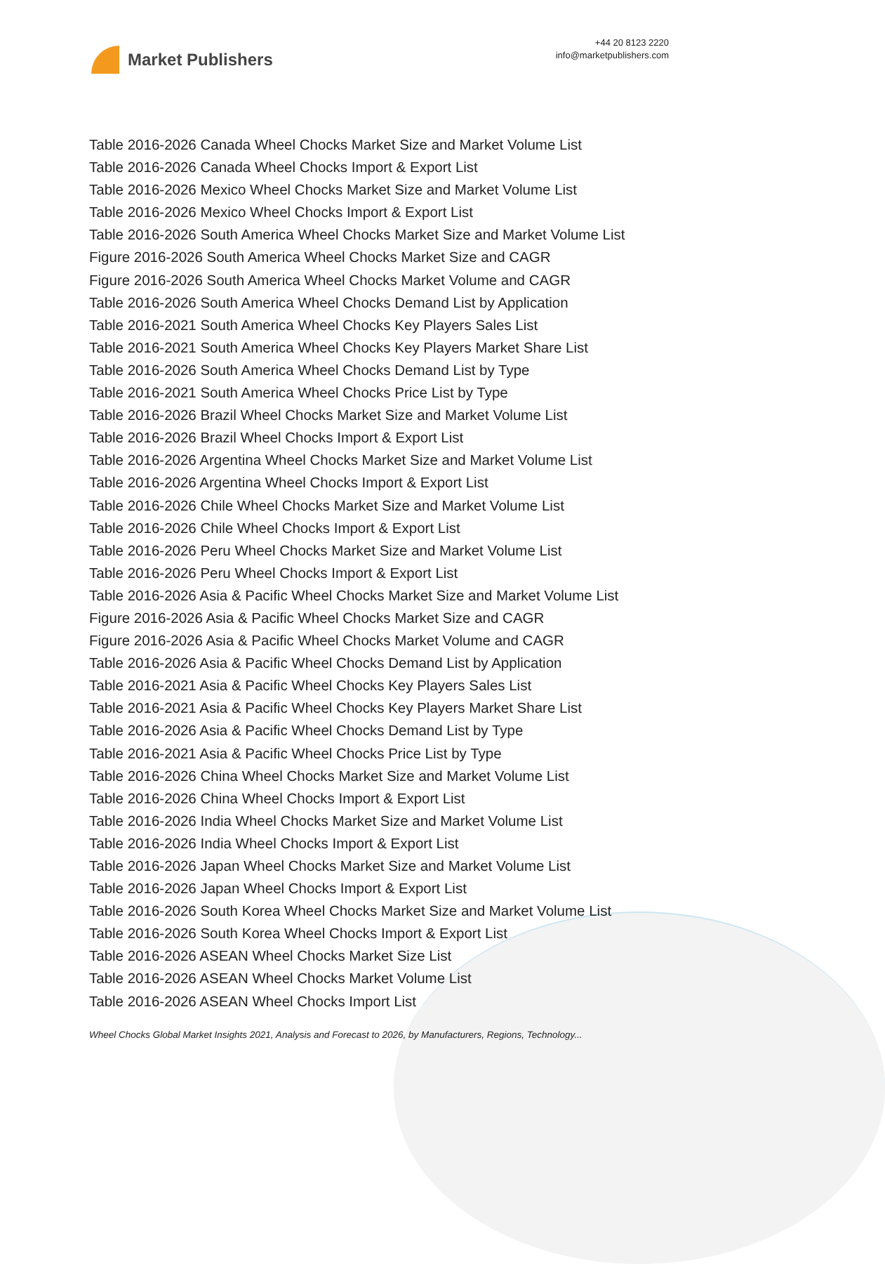Market Publishers
+44 20 8123 2220
info@marketpublishers.com
Table 2016-2026 Canada Wheel Chocks Market Size and Market Volume List
Table 2016-2026 Canada Wheel Chocks Import & Export List
Table 2016-2026 Mexico Wheel Chocks Market Size and Market Volume List
Table 2016-2026 Mexico Wheel Chocks Import & Export List
Table 2016-2026 South America Wheel Chocks Market Size and Market Volume List
Figure 2016-2026 South America Wheel Chocks Market Size and CAGR
Figure 2016-2026 South America Wheel Chocks Market Volume and CAGR
Table 2016-2026 South America Wheel Chocks Demand List by Application
Table 2016-2021 South America Wheel Chocks Key Players Sales List
Table 2016-2021 South America Wheel Chocks Key Players Market Share List
Table 2016-2026 South America Wheel Chocks Demand List by Type
Table 2016-2021 South America Wheel Chocks Price List by Type
Table 2016-2026 Brazil Wheel Chocks Market Size and Market Volume List
Table 2016-2026 Brazil Wheel Chocks Import & Export List
Table 2016-2026 Argentina Wheel Chocks Market Size and Market Volume List
Table 2016-2026 Argentina Wheel Chocks Import & Export List
Table 2016-2026 Chile Wheel Chocks Market Size and Market Volume List
Table 2016-2026 Chile Wheel Chocks Import & Export List
Table 2016-2026 Peru Wheel Chocks Market Size and Market Volume List
Table 2016-2026 Peru Wheel Chocks Import & Export List
Table 2016-2026 Asia & Pacific Wheel Chocks Market Size and Market Volume List
Figure 2016-2026 Asia & Pacific Wheel Chocks Market Size and CAGR
Figure 2016-2026 Asia & Pacific Wheel Chocks Market Volume and CAGR
Table 2016-2026 Asia & Pacific Wheel Chocks Demand List by Application
Table 2016-2021 Asia & Pacific Wheel Chocks Key Players Sales List
Table 2016-2021 Asia & Pacific Wheel Chocks Key Players Market Share List
Table 2016-2026 Asia & Pacific Wheel Chocks Demand List by Type
Table 2016-2021 Asia & Pacific Wheel Chocks Price List by Type
Table 2016-2026 China Wheel Chocks Market Size and Market Volume List
Table 2016-2026 China Wheel Chocks Import & Export List
Table 2016-2026 India Wheel Chocks Market Size and Market Volume List
Table 2016-2026 India Wheel Chocks Import & Export List
Table 2016-2026 Japan Wheel Chocks Market Size and Market Volume List
Table 2016-2026 Japan Wheel Chocks Import & Export List
Table 2016-2026 South Korea Wheel Chocks Market Size and Market Volume List
Table 2016-2026 South Korea Wheel Chocks Import & Export List
Table 2016-2026 ASEAN Wheel Chocks Market Size List
Table 2016-2026 ASEAN Wheel Chocks Market Volume List
Table 2016-2026 ASEAN Wheel Chocks Import List
Wheel Chocks Global Market Insights 2021, Analysis and Forecast to 2026, by Manufacturers, Regions, Technology...